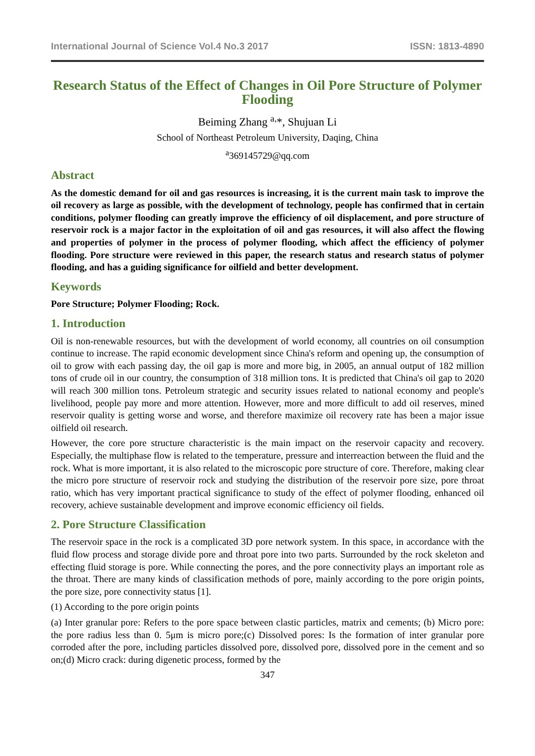International Journal of Science Vol.4 No.3 2017 ISSN: 1813-4890
Research Status of the Effect of Changes in Oil Pore Structure of Polymer Flooding
Beiming Zhang <sup>a,</sup>*, Shujuan Li
School of Northeast Petroleum University, Daqing, China
<sup>a</sup> 369145729@qq.com
Abstract
As the domestic demand for oil and gas resources is increasing, it is the current main task to improve the oil recovery as large as possible, with the development of technology, people has confirmed that in certain conditions, polymer flooding can greatly improve the efficiency of oil displacement, and pore structure of reservoir rock is a major factor in the exploitation of oil and gas resources, it will also affect the flowing and properties of polymer in the process of polymer flooding, which affect the efficiency of polymer flooding. Pore structure were reviewed in this paper, the research status and research status of polymer flooding, and has a guiding significance for oilfield and better development.
Keywords
Pore Structure; Polymer Flooding; Rock.
1. Introduction
Oil is non-renewable resources, but with the development of world economy, all countries on oil consumption continue to increase. The rapid economic development since China's reform and opening up, the consumption of oil to grow with each passing day, the oil gap is more and more big, in 2005, an annual output of 182 million tons of crude oil in our country, the consumption of 318 million tons. It is predicted that China's oil gap to 2020 will reach 300 million tons. Petroleum strategic and security issues related to national economy and people's livelihood, people pay more and more attention. However, more and more difficult to add oil reserves, mined reservoir quality is getting worse and worse, and therefore maximize oil recovery rate has been a major issue oilfield oil research.
However, the core pore structure characteristic is the main impact on the reservoir capacity and recovery. Especially, the multiphase flow is related to the temperature, pressure and interreaction between the fluid and the rock. What is more important, it is also related to the microscopic pore structure of core. Therefore, making clear the micro pore structure of reservoir rock and studying the distribution of the reservoir pore size, pore throat ratio, which has very important practical significance to study of the effect of polymer flooding, enhanced oil recovery, achieve sustainable development and improve economic efficiency oil fields.
2. Pore Structure Classification
The reservoir space in the rock is a complicated 3D pore network system. In this space, in accordance with the fluid flow process and storage divide pore and throat pore into two parts. Surrounded by the rock skeleton and effecting fluid storage is pore. While connecting the pores, and the pore connectivity plays an important role as the throat. There are many kinds of classification methods of pore, mainly according to the pore origin points, the pore size, pore connectivity status [1].
(1) According to the pore origin points
(a) Inter granular pore: Refers to the pore space between clastic particles, matrix and cements; (b) Micro pore: the pore radius less than 0. 5μm is micro pore;(c) Dissolved pores: Is the formation of inter granular pore corroded after the pore, including particles dissolved pore, dissolved pore, dissolved pore in the cement and so on;(d) Micro crack: during digenetic process, formed by the
347